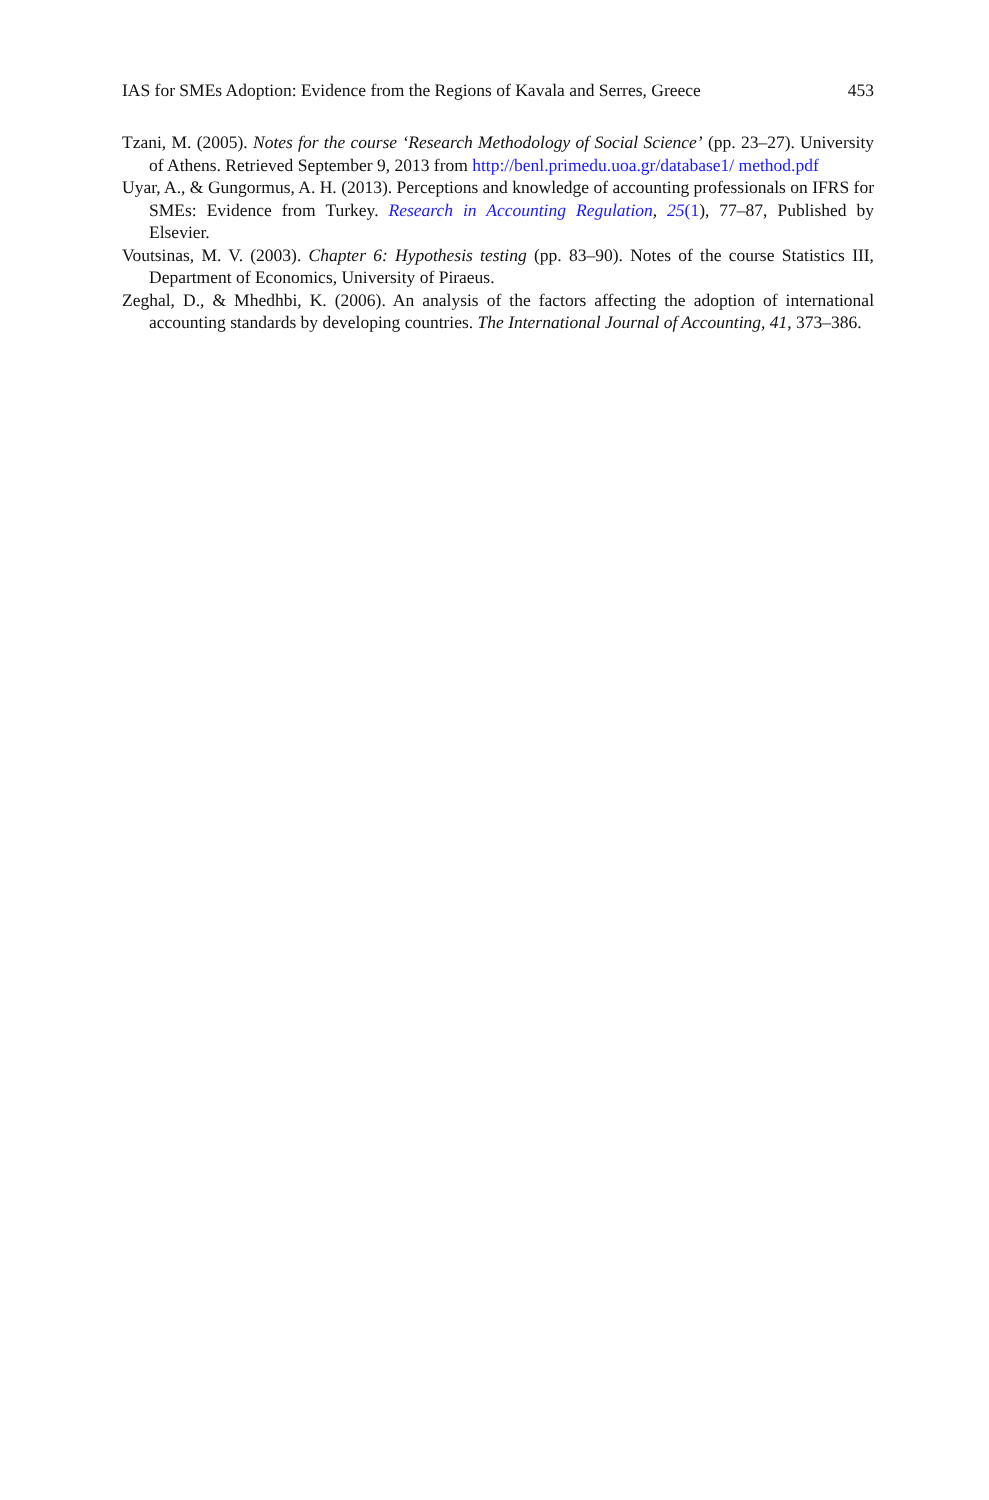IAS for SMEs Adoption: Evidence from the Regions of Kavala and Serres, Greece 453
Tzani, M. (2005). Notes for the course ‘Research Methodology of Social Science’ (pp. 23–27). University of Athens. Retrieved September 9, 2013 from http://benl.primedu.uoa.gr/database1/ method.pdf
Uyar, A., & Gungormus, A. H. (2013). Perceptions and knowledge of accounting professionals on IFRS for SMEs: Evidence from Turkey. Research in Accounting Regulation, 25(1), 77–87, Published by Elsevier.
Voutsinas, M. V. (2003). Chapter 6: Hypothesis testing (pp. 83–90). Notes of the course Statistics III, Department of Economics, University of Piraeus.
Zeghal, D., & Mhedhbi, K. (2006). An analysis of the factors affecting the adoption of international accounting standards by developing countries. The International Journal of Accounting, 41, 373–386.